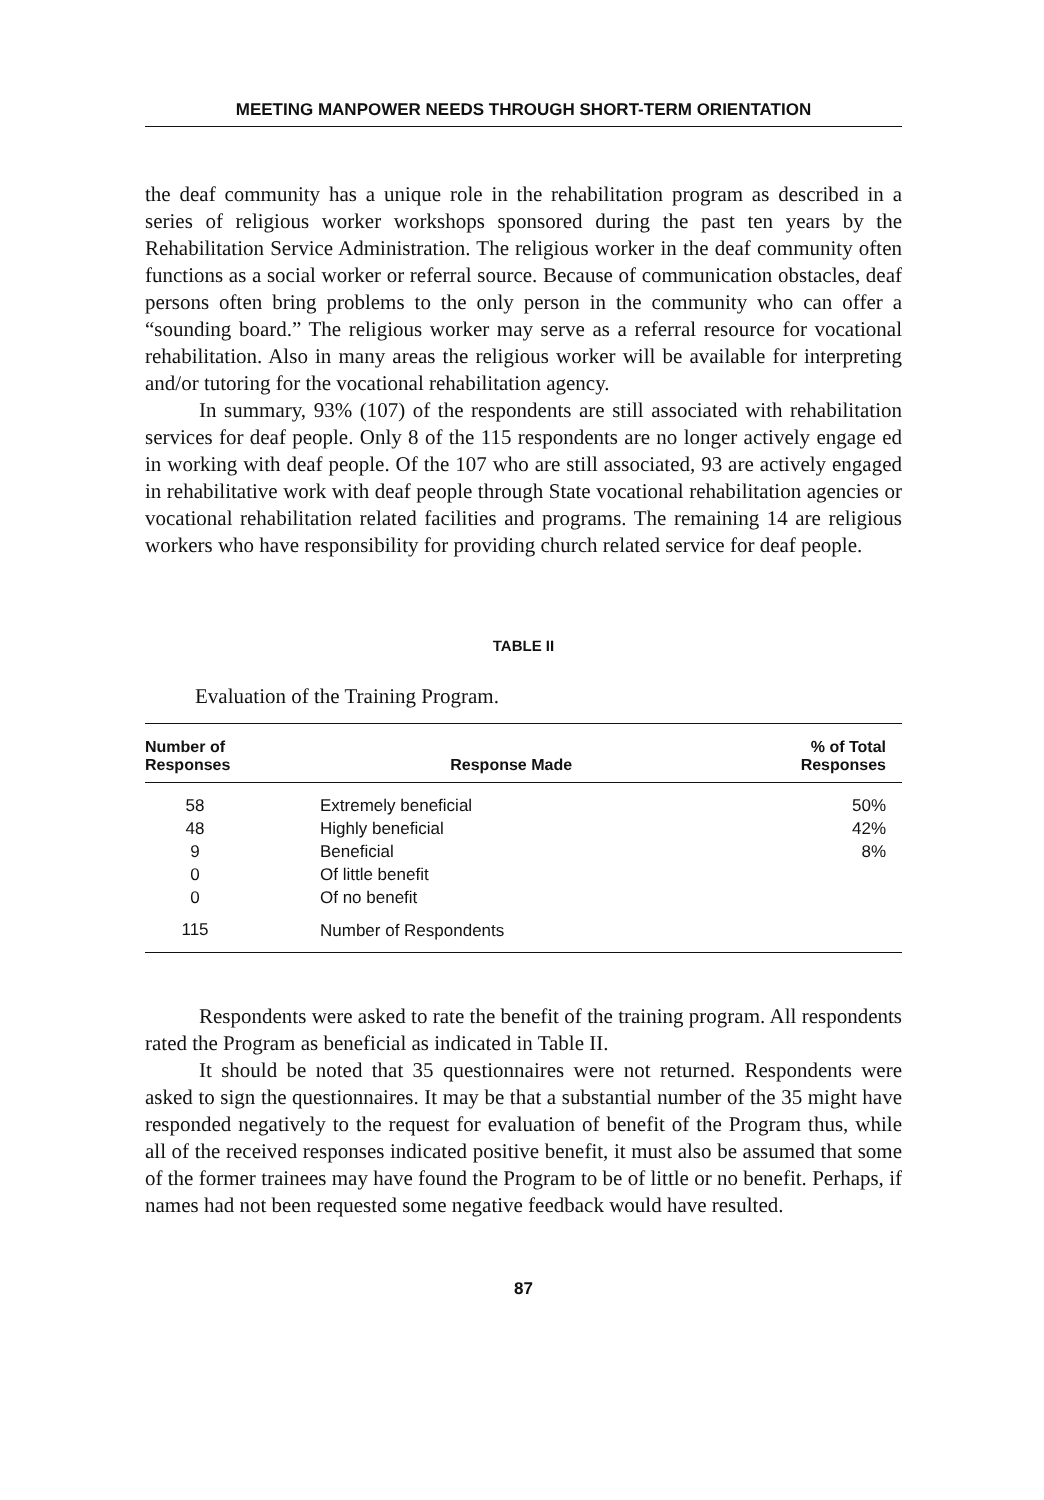MEETING MANPOWER NEEDS THROUGH SHORT-TERM ORIENTATION
the deaf community has a unique role in the rehabilitation program as described in a series of religious worker workshops sponsored during the past ten years by the Rehabilitation Service Administration. The religious worker in the deaf community often functions as a social worker or referral source. Because of communication obstacles, deaf persons often bring problems to the only person in the community who can offer a “sounding board.” The religious worker may serve as a referral resource for vocational rehabilitation. Also in many areas the religious worker will be available for interpreting and/or tutoring for the vocational rehabilitation agency.
In summary, 93% (107) of the respondents are still associated with rehabilitation services for deaf people. Only 8 of the 115 respondents are no longer actively engage ed in working with deaf people. Of the 107 who are still associated, 93 are actively engaged in rehabilitative work with deaf people through State vocational rehabilitation agencies or vocational rehabilitation related facilities and programs. The remaining 14 are religious workers who have responsibility for providing church related service for deaf people.
TABLE II
Evaluation of the Training Program.
| Number of Responses | Response Made | % of Total Responses |
| --- | --- | --- |
| 58 | Extremely beneficial | 50% |
| 48 | Highly beneficial | 42% |
| 9 | Beneficial | 8% |
| 0 | Of little benefit | |
| 0 | Of no benefit | |
| 115 | Number of Respondents | |
Respondents were asked to rate the benefit of the training program. All respondents rated the Program as beneficial as indicated in Table II.
It should be noted that 35 questionnaires were not returned. Respondents were asked to sign the questionnaires. It may be that a substantial number of the 35 might have responded negatively to the request for evaluation of benefit of the Program thus, while all of the received responses indicated positive benefit, it must also be assumed that some of the former trainees may have found the Program to be of little or no benefit. Perhaps, if names had not been requested some negative feedback would have resulted.
87